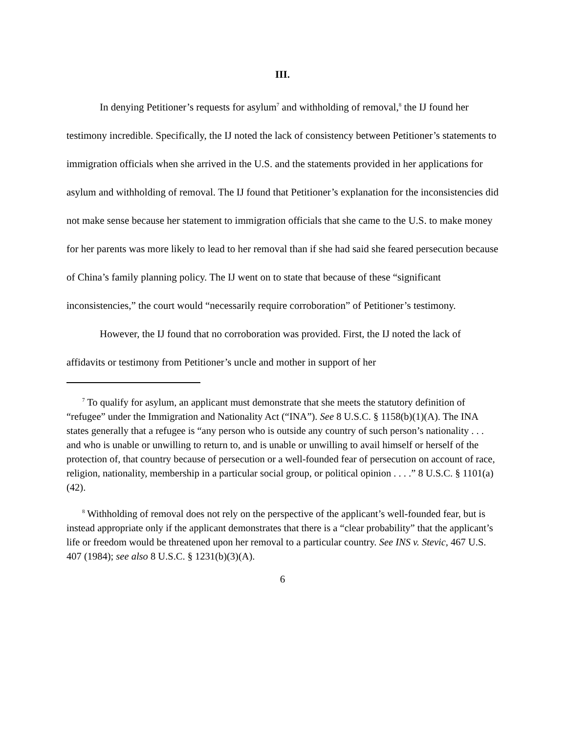III.
In denying Petitioner’s requests for asylum<sup>7</sup> and withholding of removal,<sup>8</sup> the IJ found her testimony incredible. Specifically, the IJ noted the lack of consistency between Petitioner’s statements to immigration officials when she arrived in the U.S. and the statements provided in her applications for asylum and withholding of removal. The IJ found that Petitioner’s explanation for the inconsistencies did not make sense because her statement to immigration officials that she came to the U.S. to make money for her parents was more likely to lead to her removal than if she had said she feared persecution because of China’s family planning policy. The IJ went on to state that because of these “significant inconsistencies,” the court would “necessarily require corroboration” of Petitioner’s testimony.
However, the IJ found that no corroboration was provided. First, the IJ noted the lack of affidavits or testimony from Petitioner’s uncle and mother in support of her
<sup>7</sup> To qualify for asylum, an applicant must demonstrate that she meets the statutory definition of “refugee” under the Immigration and Nationality Act (“INA”). See 8 U.S.C. § 1158(b)(1)(A). The INA states generally that a refugee is “any person who is outside any country of such person’s nationality . . . and who is unable or unwilling to return to, and is unable or unwilling to avail himself or herself of the protection of, that country because of persecution or a well-founded fear of persecution on account of race, religion, nationality, membership in a particular social group, or political opinion . . . .” 8 U.S.C. § 1101(a)(42).
<sup>8</sup> Withholding of removal does not rely on the perspective of the applicant’s well-founded fear, but is instead appropriate only if the applicant demonstrates that there is a “clear probability” that the applicant’s life or freedom would be threatened upon her removal to a particular country. See INS v. Stevic, 467 U.S. 407 (1984); see also 8 U.S.C. § 1231(b)(3)(A).
6